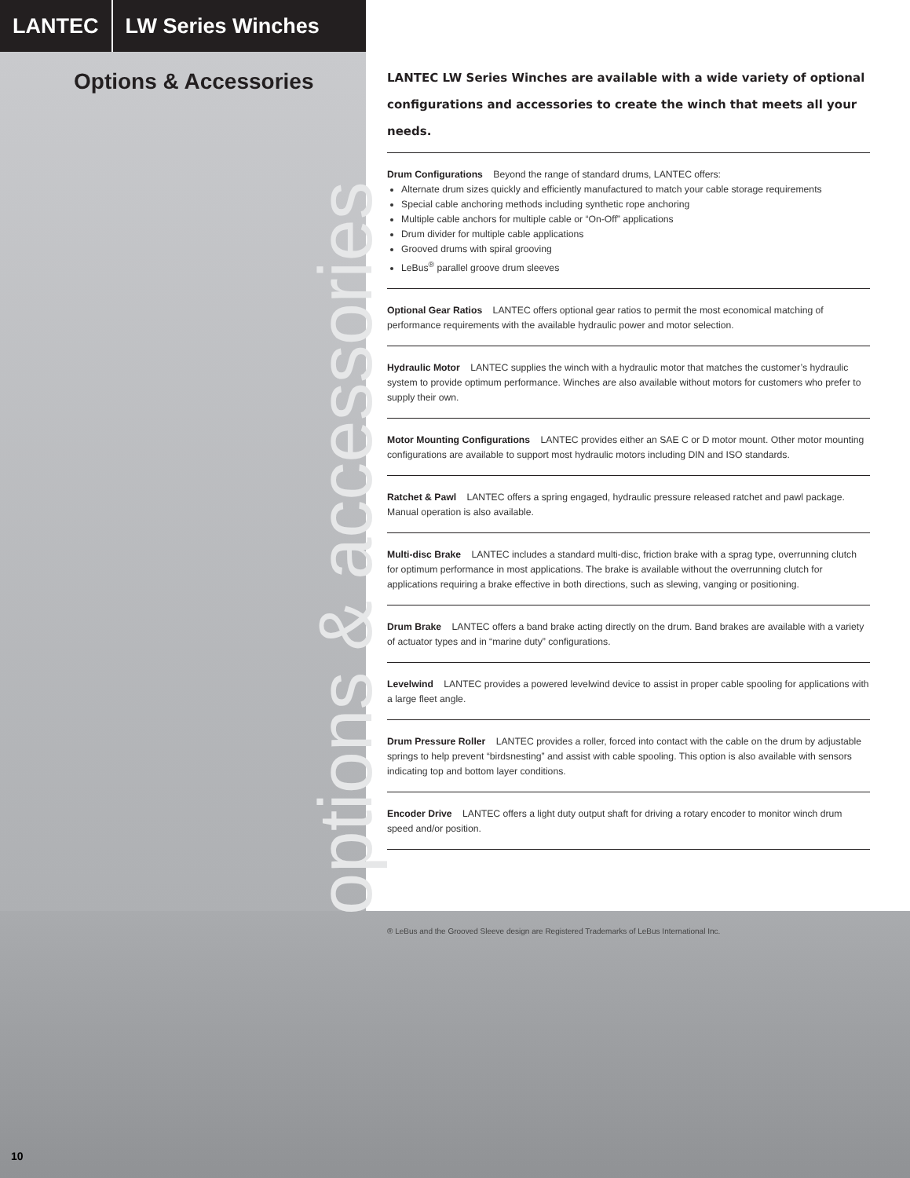LANTEC LW Series Winches
Options & Accessories
options & accessories
LANTEC LW Series Winches are available with a wide variety of optional configurations and accessories to create the winch that meets all your needs.
Drum Configurations Beyond the range of standard drums, LANTEC offers:
Alternate drum sizes quickly and efficiently manufactured to match your cable storage requirements
Special cable anchoring methods including synthetic rope anchoring
Multiple cable anchors for multiple cable or “On-Off” applications
Drum divider for multiple cable applications
Grooved drums with spiral grooving
LeBus<sup>®</sup> parallel groove drum sleeves
Optional Gear Ratios LANTEC offers optional gear ratios to permit the most economical matching of performance requirements with the available hydraulic power and motor selection.
Hydraulic Motor LANTEC supplies the winch with a hydraulic motor that matches the customer’s hydraulic system to provide optimum performance. Winches are also available without motors for customers who prefer to supply their own.
Motor Mounting Configurations LANTEC provides either an SAE C or D motor mount. Other motor mounting configurations are available to support most hydraulic motors including DIN and ISO standards.
Ratchet & Pawl LANTEC offers a spring engaged, hydraulic pressure released ratchet and pawl package. Manual operation is also available.
Multi-disc Brake LANTEC includes a standard multi-disc, friction brake with a sprag type, overrunning clutch for optimum performance in most applications. The brake is available without the overrunning clutch for applications requiring a brake effective in both directions, such as slewing, vanging or positioning.
Drum Brake LANTEC offers a band brake acting directly on the drum. Band brakes are available with a variety of actuator types and in “marine duty” configurations.
Levelwind LANTEC provides a powered levelwind device to assist in proper cable spooling for applications with a large fleet angle.
Drum Pressure Roller LANTEC provides a roller, forced into contact with the cable on the drum by adjustable springs to help prevent “birdsnesting” and assist with cable spooling. This option is also available with sensors indicating top and bottom layer conditions.
Encoder Drive LANTEC offers a light duty output shaft for driving a rotary encoder to monitor winch drum speed and/or position.
® LeBus and the Grooved Sleeve design are Registered Trademarks of LeBus International Inc.
10